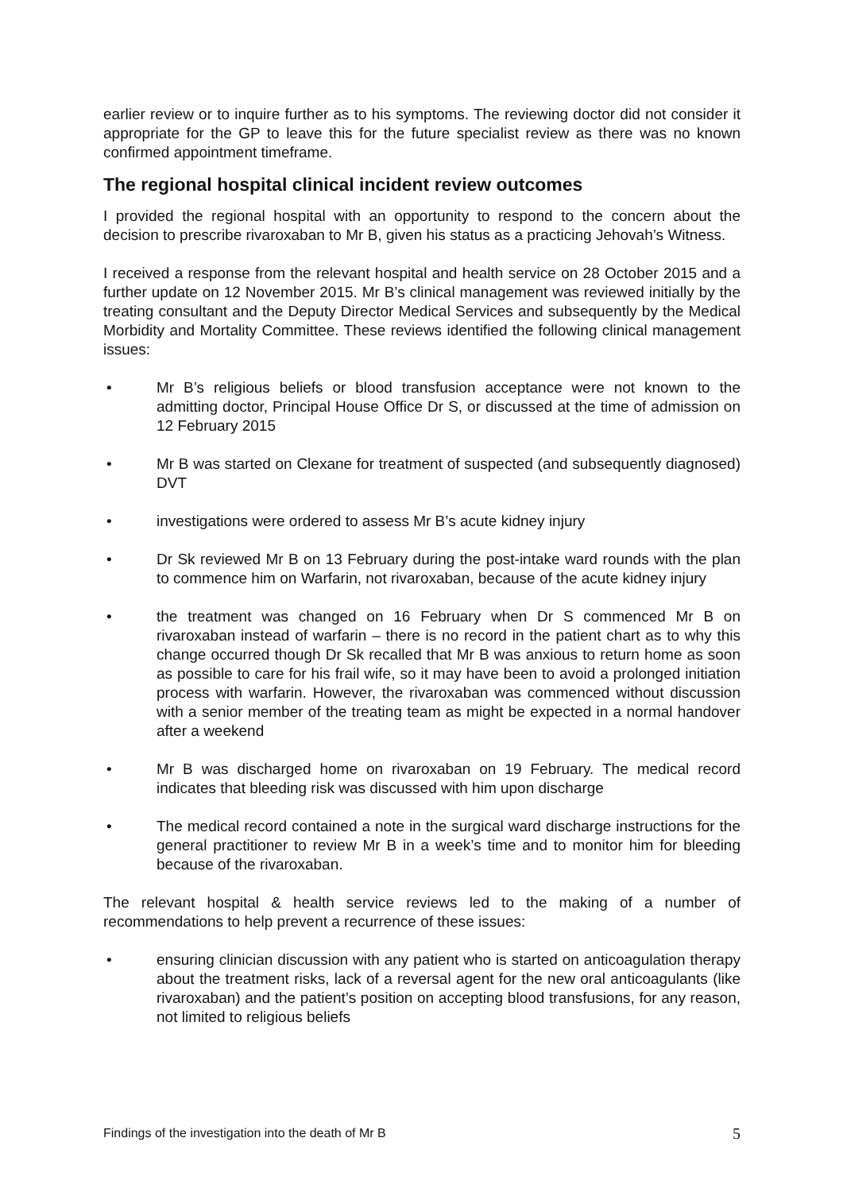earlier review or to inquire further as to his symptoms. The reviewing doctor did not consider it appropriate for the GP to leave this for the future specialist review as there was no known confirmed appointment timeframe.
The regional hospital clinical incident review outcomes
I provided the regional hospital with an opportunity to respond to the concern about the decision to prescribe rivaroxaban to Mr B, given his status as a practicing Jehovah’s Witness.
I received a response from the relevant hospital and health service on 28 October 2015 and a further update on 12 November 2015. Mr B’s clinical management was reviewed initially by the treating consultant and the Deputy Director Medical Services and subsequently by the Medical Morbidity and Mortality Committee. These reviews identified the following clinical management issues:
• Mr B’s religious beliefs or blood transfusion acceptance were not known to the admitting doctor, Principal House Office Dr S, or discussed at the time of admission on 12 February 2015
• Mr B was started on Clexane for treatment of suspected (and subsequently diagnosed) DVT
• investigations were ordered to assess Mr B’s acute kidney injury
• Dr Sk reviewed Mr B on 13 February during the post-intake ward rounds with the plan to commence him on Warfarin, not rivaroxaban, because of the acute kidney injury
• the treatment was changed on 16 February when Dr S commenced Mr B on rivaroxaban instead of warfarin – there is no record in the patient chart as to why this change occurred though Dr Sk recalled that Mr B was anxious to return home as soon as possible to care for his frail wife, so it may have been to avoid a prolonged initiation process with warfarin. However, the rivaroxaban was commenced without discussion with a senior member of the treating team as might be expected in a normal handover after a weekend
• Mr B was discharged home on rivaroxaban on 19 February. The medical record indicates that bleeding risk was discussed with him upon discharge
• The medical record contained a note in the surgical ward discharge instructions for the general practitioner to review Mr B in a week’s time and to monitor him for bleeding because of the rivaroxaban.
The relevant hospital & health service reviews led to the making of a number of recommendations to help prevent a recurrence of these issues:
• ensuring clinician discussion with any patient who is started on anticoagulation therapy about the treatment risks, lack of a reversal agent for the new oral anticoagulants (like rivaroxaban) and the patient’s position on accepting blood transfusions, for any reason, not limited to religious beliefs
Findings of the investigation into the death of Mr B 5